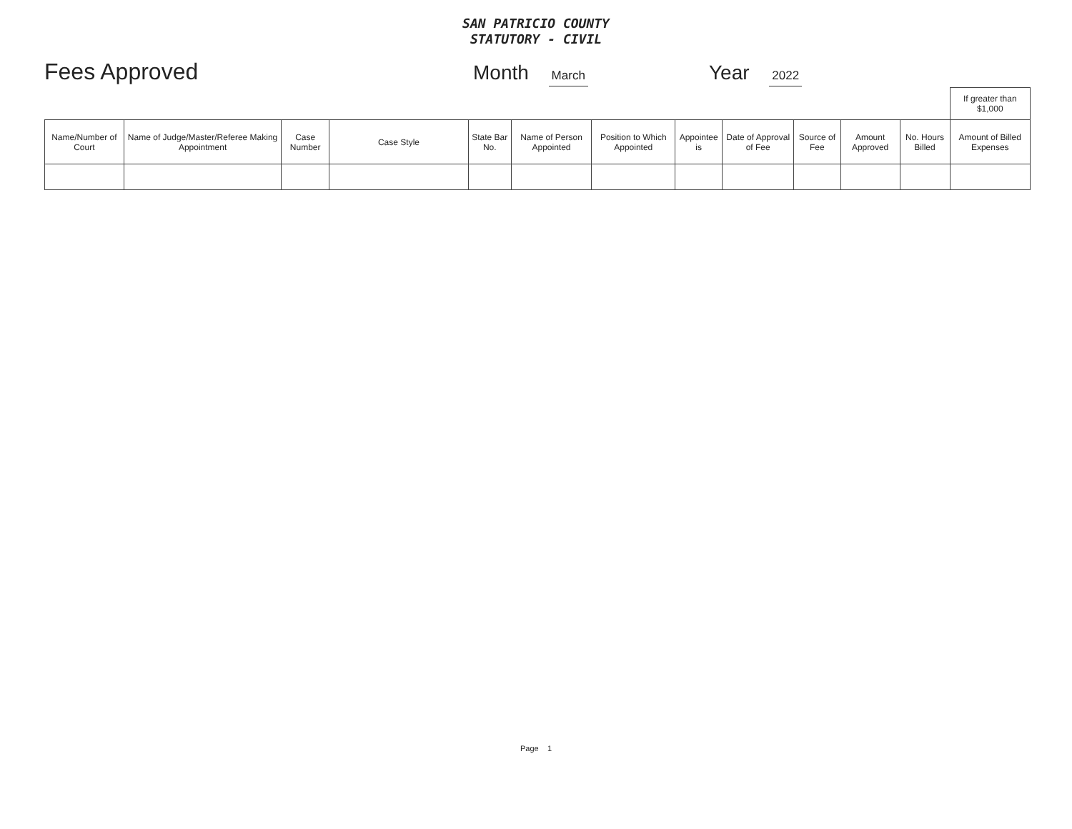SAN PATRICIO COUNTY
STATUTORY - CIVIL
Fees Approved Month March
Year 2022
| | | | | | | | | | | | | If greater than $1,000 |
| --- | --- | --- | --- | --- | --- | --- | --- | --- | --- | --- | --- | --- |
| Name/Number of Court | Name of Judge/Master/Referee Making Appointment | Case Number | Case Style | State Bar No. | Name of Person Appointed | Position to Which Appointed | Appointee is | Date of Approval of Fee | Source of Fee | Amount Approved | No. Hours Billed | Amount of Billed Expenses |
Page 1